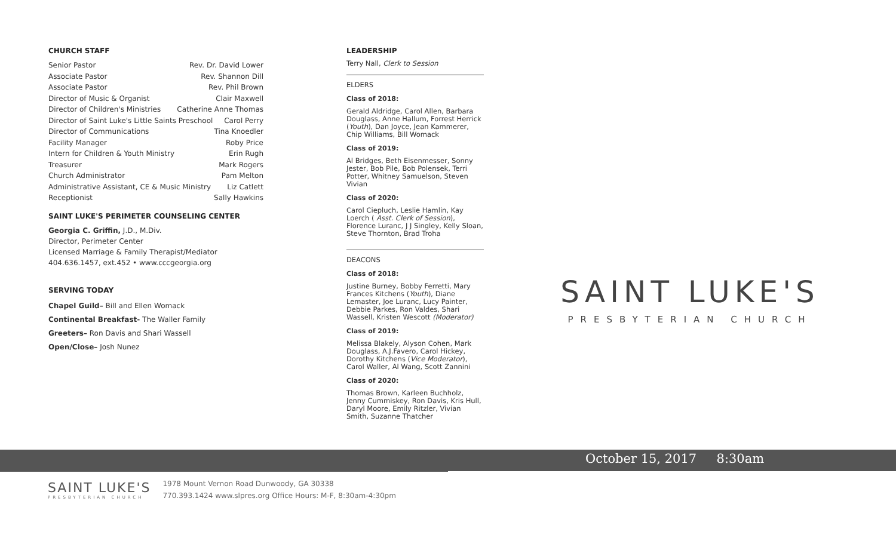CHURCH STAFF
Senior Pastor Rev. Dr. David Lower
Associate Pastor Rev. Shannon Dill
Associate Pastor Rev. Phil Brown
Director of Music & Organist Clair Maxwell
Director of Children's Ministries Catherine Anne Thomas
Director of Saint Luke's Little Saints Preschool Carol Perry
Director of Communications Tina Knoedler
Facility Manager Roby Price
Intern for Children & Youth Ministry Erin Rugh
Treasurer Mark Rogers
Church Administrator Pam Melton
Administrative Assistant, CE & Music Ministry Liz Catlett
Receptionist Sally Hawkins
SAINT LUKE'S PERIMETER COUNSELING CENTER
Georgia C. Griffin, J.D., M.Div.
Director, Perimeter Center
Licensed Marriage & Family Therapist/Mediator
404.636.1457, ext.452 • www.cccgeorgia.org
SERVING TODAY
Chapel Guild– Bill and Ellen Womack
Continental Breakfast- The Waller Family
Greeters– Ron Davis and Shari Wassell
Open/Close– Josh Nunez
LEADERSHIP
Terry Nall, Clerk to Session
ELDERS
Class of 2018:
Gerald Aldridge, Carol Allen, Barbara Douglass, Anne Hallum, Forrest Herrick (Youth), Dan Joyce, Jean Kammerer, Chip Williams, Bill Womack
Class of 2019:
Al Bridges, Beth Eisenmesser, Sonny Jester, Bob Pile, Bob Polensek, Terri Potter, Whitney Samuelson, Steven Vivian
Class of 2020:
Carol Ciepluch, Leslie Hamlin, Kay Loerch ( Asst. Clerk of Session), Florence Luranc, J J Singley, Kelly Sloan, Steve Thornton, Brad Troha
DEACONS
Class of 2018:
Justine Burney, Bobby Ferretti, Mary Frances Kitchens (Youth), Diane Lemaster, Joe Luranc, Lucy Painter, Debbie Parkes, Ron Valdes, Shari Wassell, Kristen Wescott (Moderator)
Class of 2019:
Melissa Blakely, Alyson Cohen, Mark Douglass, A.J.Favero, Carol Hickey, Dorothy Kitchens (Vice Moderator), Carol Waller, Al Wang, Scott Zannini
Class of 2020:
Thomas Brown, Karleen Buchholz, Jenny Cummiskey, Ron Davis, Kris Hull, Daryl Moore, Emily Ritzler, Vivian Smith, Suzanne Thatcher
SAINT LUKE'S
PRESBYTERIAN CHURCH
October 15, 2017 8:30am
SAINT LUKE'S
PRESBYTERIAN CHURCH
1978 Mount Vernon Road Dunwoody, GA 30338
770.393.1424 www.slpres.org Office Hours: M-F, 8:30am-4:30pm